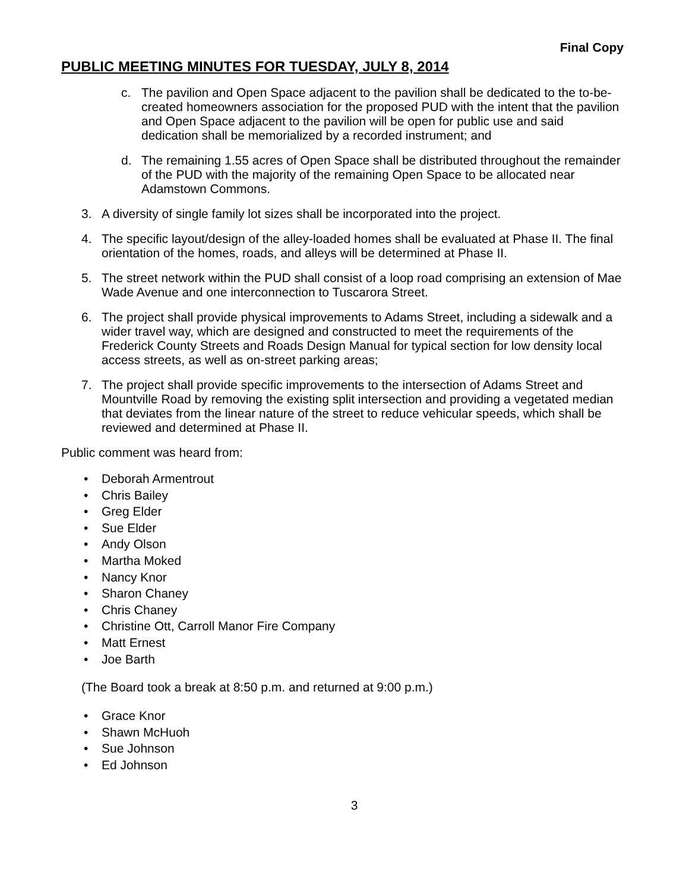Final Copy
PUBLIC MEETING MINUTES FOR TUESDAY, JULY 8, 2014
c. The pavilion and Open Space adjacent to the pavilion shall be dedicated to the to-be-created homeowners association for the proposed PUD with the intent that the pavilion and Open Space adjacent to the pavilion will be open for public use and said dedication shall be memorialized by a recorded instrument; and
d. The remaining 1.55 acres of Open Space shall be distributed throughout the remainder of the PUD with the majority of the remaining Open Space to be allocated near Adamstown Commons.
3. A diversity of single family lot sizes shall be incorporated into the project.
4. The specific layout/design of the alley-loaded homes shall be evaluated at Phase II. The final orientation of the homes, roads, and alleys will be determined at Phase II.
5. The street network within the PUD shall consist of a loop road comprising an extension of Mae Wade Avenue and one interconnection to Tuscarora Street.
6. The project shall provide physical improvements to Adams Street, including a sidewalk and a wider travel way, which are designed and constructed to meet the requirements of the Frederick County Streets and Roads Design Manual for typical section for low density local access streets, as well as on-street parking areas;
7. The project shall provide specific improvements to the intersection of Adams Street and Mountville Road by removing the existing split intersection and providing a vegetated median that deviates from the linear nature of the street to reduce vehicular speeds, which shall be reviewed and determined at Phase II.
Public comment was heard from:
• Deborah Armentrout
• Chris Bailey
• Greg Elder
• Sue Elder
• Andy Olson
• Martha Moked
• Nancy Knor
• Sharon Chaney
• Chris Chaney
• Christine Ott, Carroll Manor Fire Company
• Matt Ernest
• Joe Barth
(The Board took a break at 8:50 p.m. and returned at 9:00 p.m.)
• Grace Knor
• Shawn McHuoh
• Sue Johnson
• Ed Johnson
3